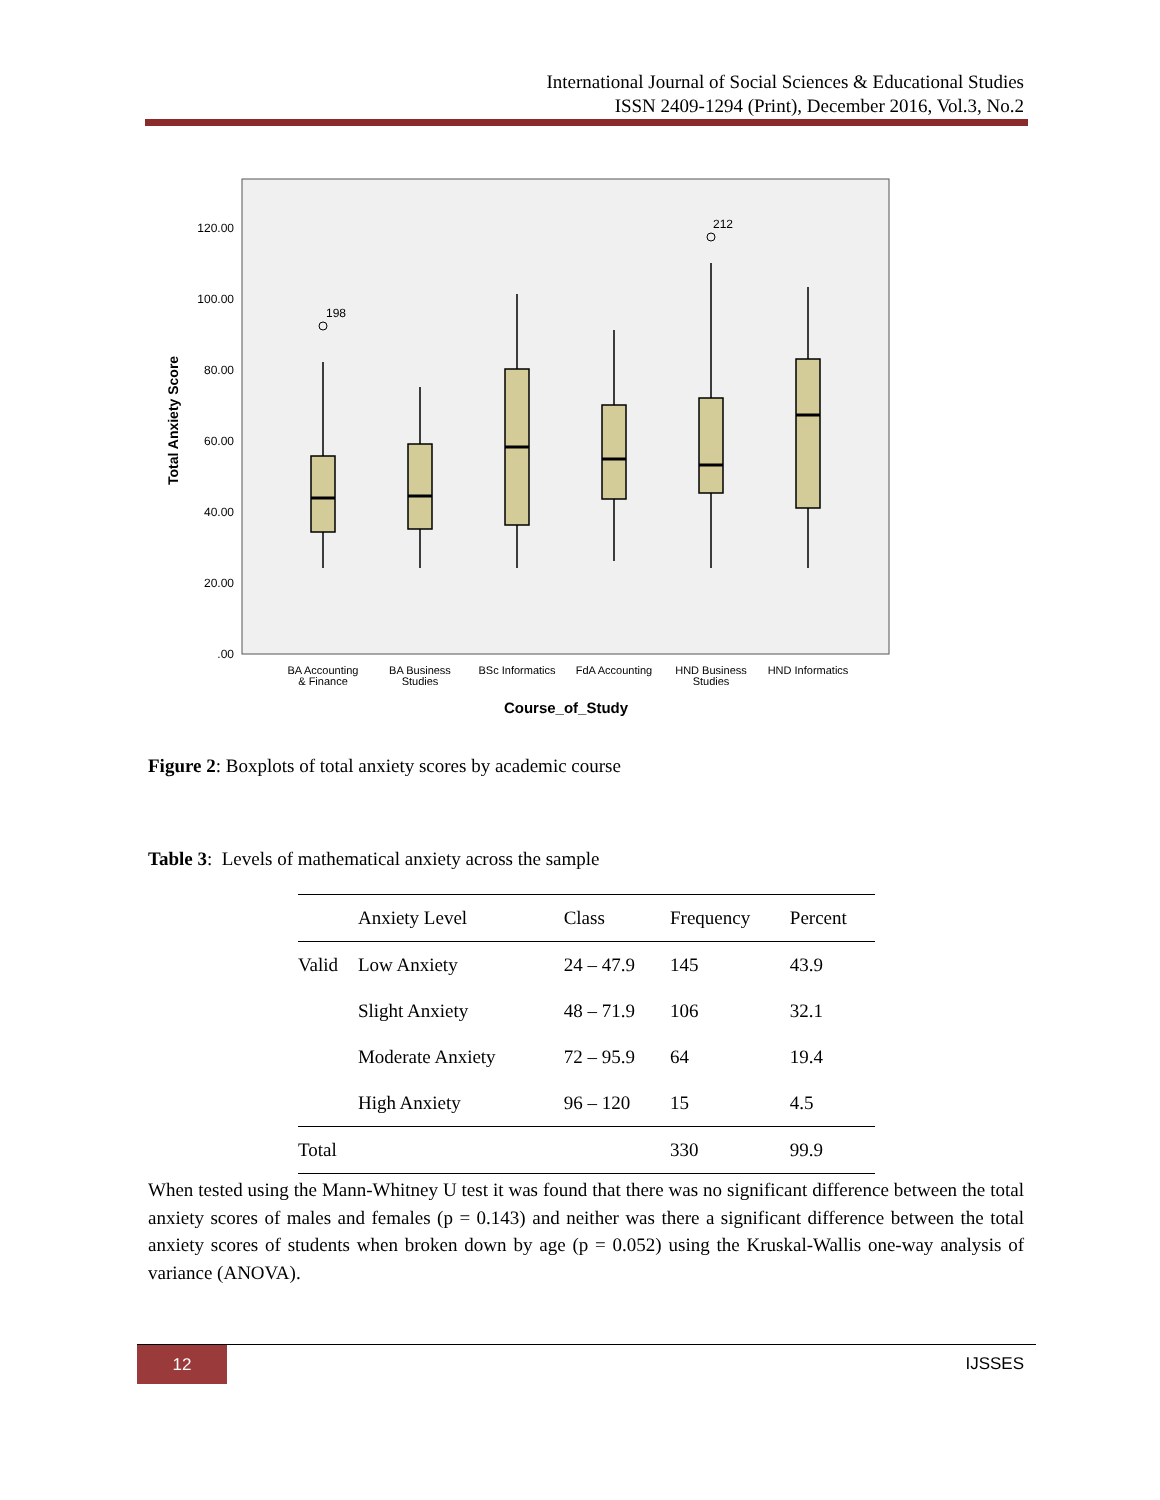International Journal of Social Sciences & Educational Studies
ISSN 2409-1294 (Print), December 2016, Vol.3, No.2
120.00
100.00
80.00
60.00
40.00
20.00
.00
Total Anxiety Score
198
212
BA Accounting
& Finance
BA Business
Studies
BSc Informatics
FdA Accounting
HND Business
Studies
HND Informatics
Course_of_Study
Figure 2: Boxplots of total anxiety scores by academic course
Table 3: Levels of mathematical anxiety across the sample
| | Anxiety Level | Class | Frequency | Percent |
| --- | --- | --- | --- | --- |
| Valid | Low Anxiety | 24 – 47.9 | 145 | 43.9 |
| | Slight Anxiety | 48 – 71.9 | 106 | 32.1 |
| | Moderate Anxiety | 72 – 95.9 | 64 | 19.4 |
| | High Anxiety | 96 – 120 | 15 | 4.5 |
| Total | | | 330 | 99.9 |
When tested using the Mann-Whitney U test it was found that there was no significant difference between the total anxiety scores of males and females (p = 0.143) and neither was there a significant difference between the total anxiety scores of students when broken down by age (p = 0.052) using the Kruskal-Wallis one-way analysis of variance (ANOVA).
12 IJSSES